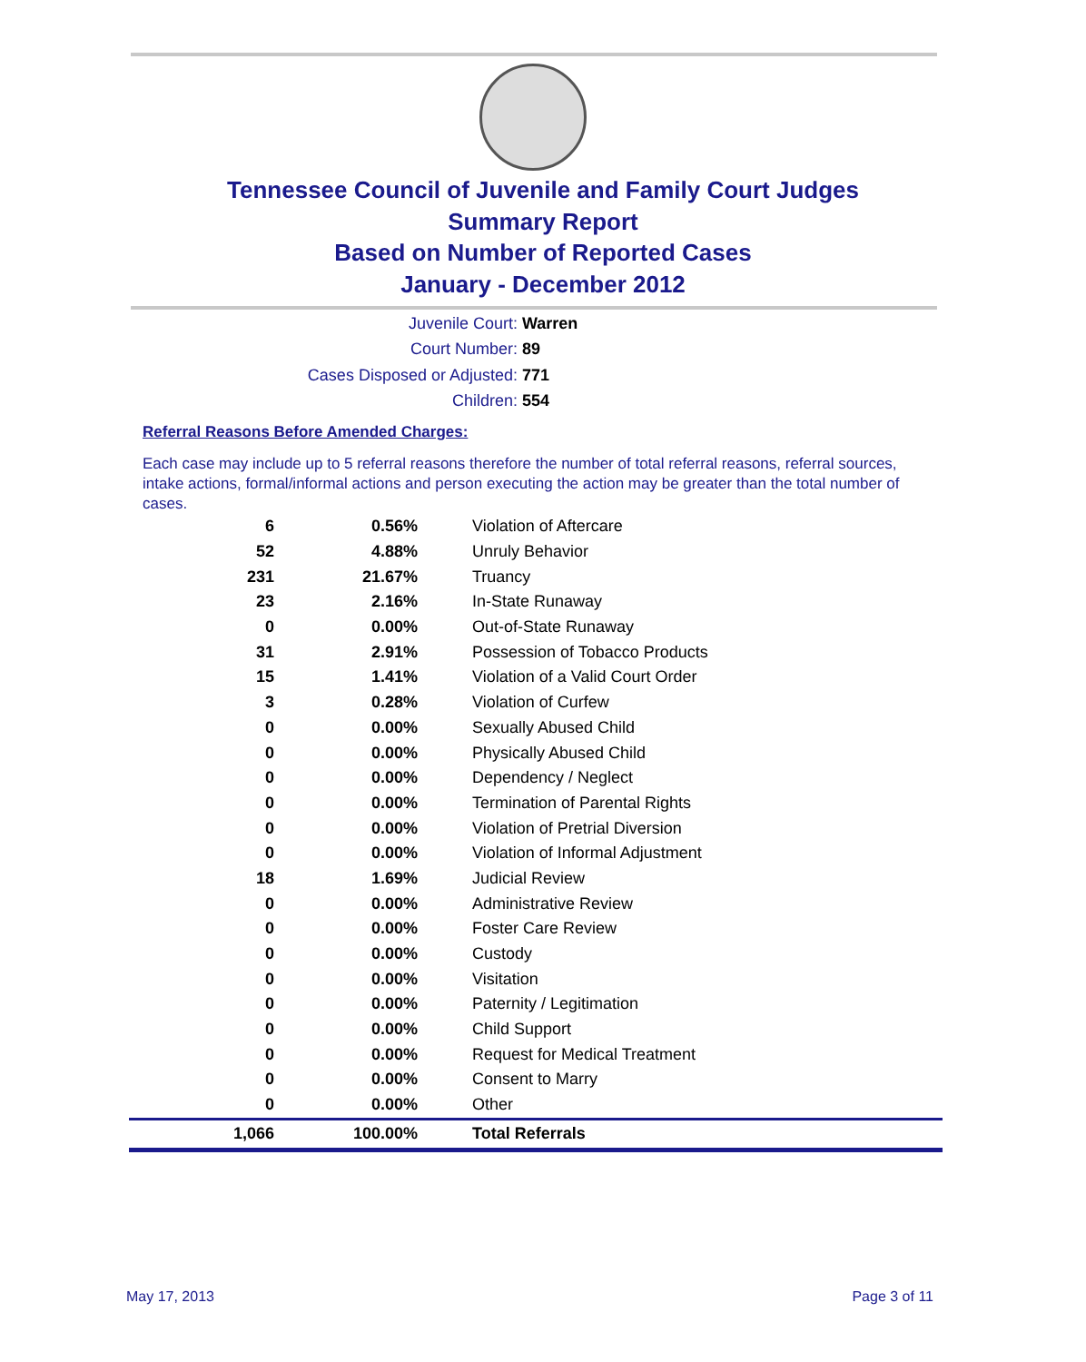Tennessee Council of Juvenile and Family Court Judges
Summary Report
Based on Number of Reported Cases
January - December 2012
Juvenile Court: Warren
Court Number: 89
Cases Disposed or Adjusted: 771
Children: 554
Referral Reasons Before Amended Charges:
Each case may include up to 5 referral reasons therefore the number of total referral reasons, referral sources, intake actions, formal/informal actions and person executing the action may be greater than the total number of cases.
| 6 | 0.56% | Violation of Aftercare |
| 52 | 4.88% | Unruly Behavior |
| 231 | 21.67% | Truancy |
| 23 | 2.16% | In-State Runaway |
| 0 | 0.00% | Out-of-State Runaway |
| 31 | 2.91% | Possession of Tobacco Products |
| 15 | 1.41% | Violation of a Valid Court Order |
| 3 | 0.28% | Violation of Curfew |
| 0 | 0.00% | Sexually Abused Child |
| 0 | 0.00% | Physically Abused Child |
| 0 | 0.00% | Dependency / Neglect |
| 0 | 0.00% | Termination of Parental Rights |
| 0 | 0.00% | Violation of Pretrial Diversion |
| 0 | 0.00% | Violation of Informal Adjustment |
| 18 | 1.69% | Judicial Review |
| 0 | 0.00% | Administrative Review |
| 0 | 0.00% | Foster Care Review |
| 0 | 0.00% | Custody |
| 0 | 0.00% | Visitation |
| 0 | 0.00% | Paternity / Legitimation |
| 0 | 0.00% | Child Support |
| 0 | 0.00% | Request for Medical Treatment |
| 0 | 0.00% | Consent to Marry |
| 0 | 0.00% | Other |
| 1,066 | 100.00% | Total Referrals |
May 17, 2013 Page 3 of 11